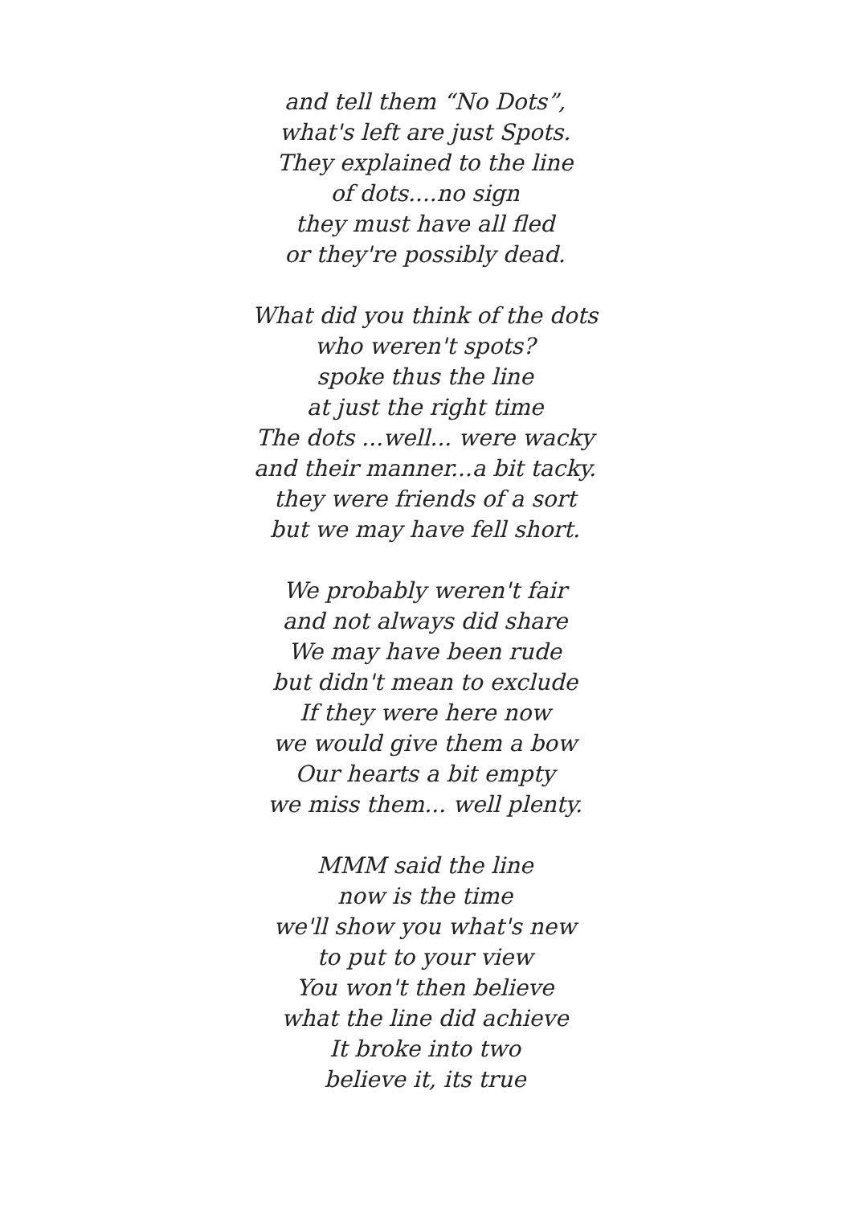and tell them “No Dots”,
what's left are just Spots.
They explained to the line
of dots....no sign
they must have all fled
or they're possibly dead.
What did you think of the dots
who weren't spots?
spoke thus the line
at just the right time
The dots ...well... were wacky
and their manner...a bit tacky.
they were friends of a sort
but we may have fell short.
We probably weren't fair
and not always did share
We may have been rude
but didn't mean to exclude
If they were here now
we would give them a bow
Our hearts a bit empty
we miss them... well plenty.
MMM said the line
now is the time
we'll show you what's new
to put to your view
You won't then believe
what the line did achieve
It broke into two
believe it, its true